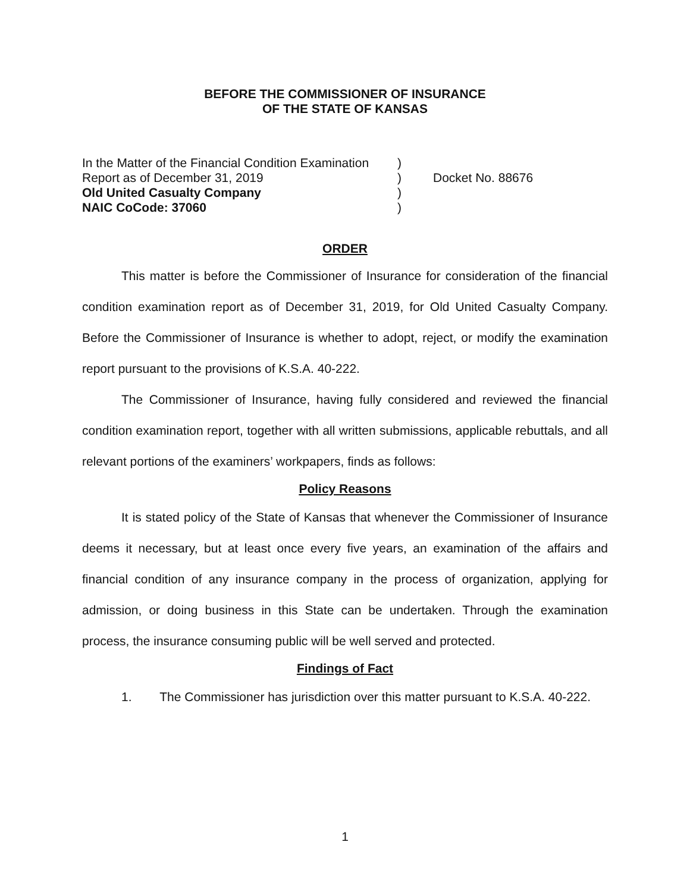BEFORE THE COMMISSIONER OF INSURANCE
OF THE STATE OF KANSAS
In the Matter of the Financial Condition Examination
Report as of December 31, 2019
Old United Casualty Company
NAIC CoCode: 37060
)
)
)
)
Docket No. 88676
ORDER
This matter is before the Commissioner of Insurance for consideration of the financial condition examination report as of December 31, 2019, for Old United Casualty Company. Before the Commissioner of Insurance is whether to adopt, reject, or modify the examination report pursuant to the provisions of K.S.A. 40-222.
The Commissioner of Insurance, having fully considered and reviewed the financial condition examination report, together with all written submissions, applicable rebuttals, and all relevant portions of the examiners’ workpapers, finds as follows:
Policy Reasons
It is stated policy of the State of Kansas that whenever the Commissioner of Insurance deems it necessary, but at least once every five years, an examination of the affairs and financial condition of any insurance company in the process of organization, applying for admission, or doing business in this State can be undertaken. Through the examination process, the insurance consuming public will be well served and protected.
Findings of Fact
1. The Commissioner has jurisdiction over this matter pursuant to K.S.A. 40-222.
1